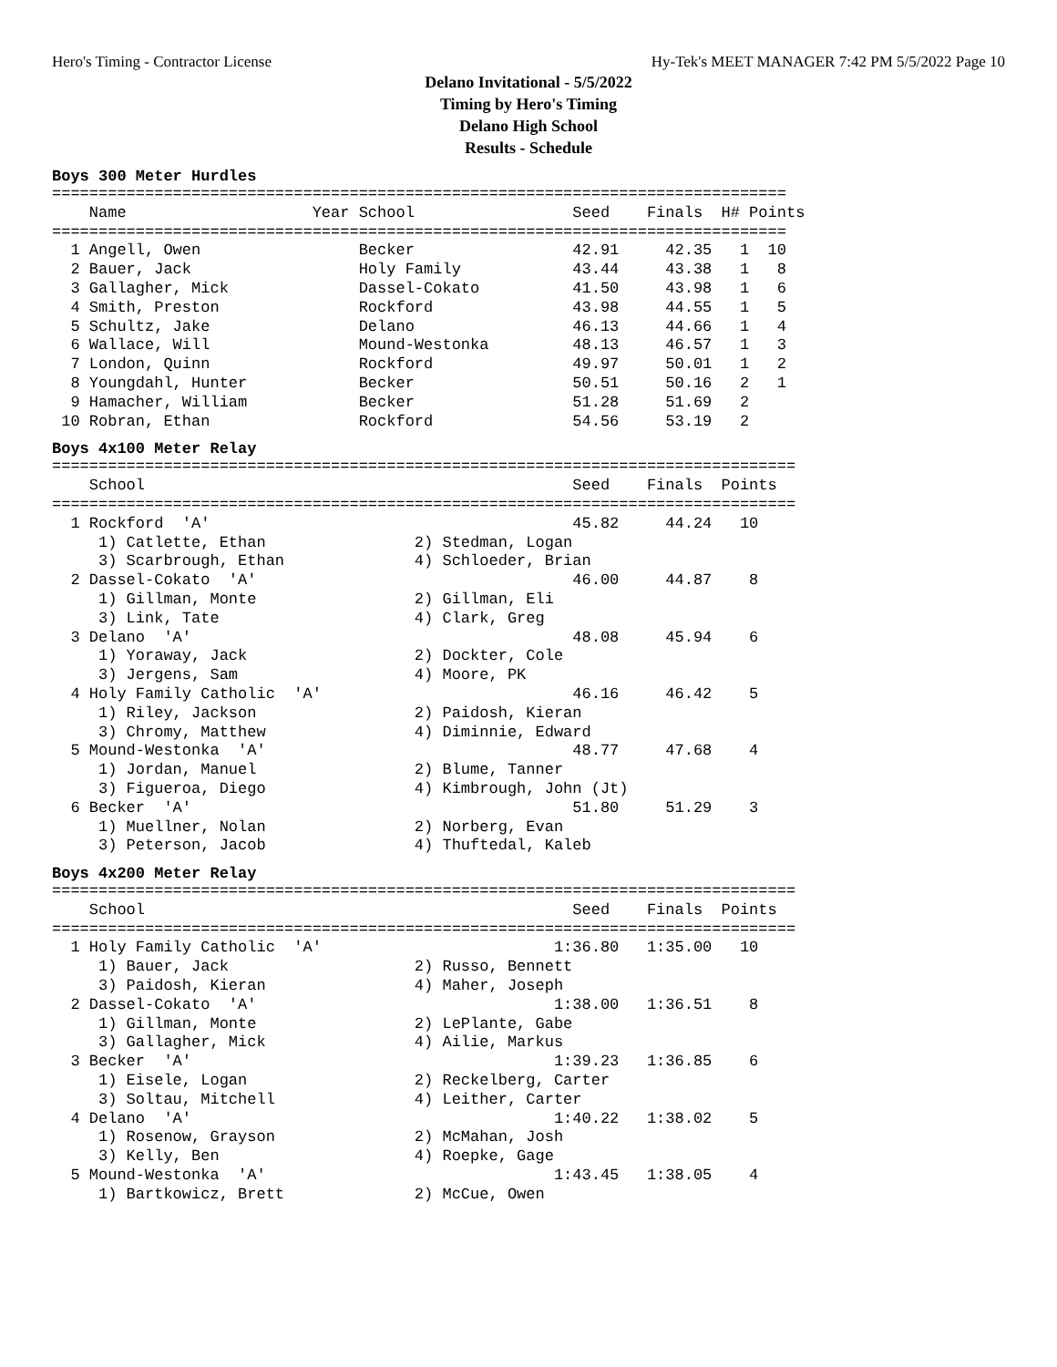Hero's Timing - Contractor License Hy-Tek's MEET MANAGER 7:42 PM 5/5/2022 Page 10
Delano Invitational - 5/5/2022
Timing by Hero's Timing
Delano High School
Results - Schedule
Boys 300 Meter Hurdles
===============================================================================
    Name                    Year School                 Seed    Finals  H# Points
===============================================================================
  1 Angell, Owen                 Becker                 42.91     42.35   1  10
  2 Bauer, Jack                  Holy Family            43.44     43.38   1   8
  3 Gallagher, Mick              Dassel-Cokato          41.50     43.98   1   6
  4 Smith, Preston               Rockford               43.98     44.55   1   5
  5 Schultz, Jake                Delano                 46.13     44.66   1   4
  6 Wallace, Will                Mound-Westonka         48.13     46.57   1   3
  7 London, Quinn                Rockford               49.97     50.01   1   2
  8 Youngdahl, Hunter            Becker                 50.51     50.16   2   1
  9 Hamacher, William            Becker                 51.28     51.69   2
 10 Robran, Ethan                Rockford               54.56     53.19   2
Boys 4x100 Meter Relay
================================================================================
    School                                              Seed    Finals  Points
================================================================================
  1 Rockford  'A'                                       45.82     44.24   10
     1) Catlette, Ethan                2) Stedman, Logan
     3) Scarbrough, Ethan              4) Schloeder, Brian
  2 Dassel-Cokato  'A'                                  46.00     44.87    8
     1) Gillman, Monte                 2) Gillman, Eli
     3) Link, Tate                     4) Clark, Greg
  3 Delano  'A'                                         48.08     45.94    6
     1) Yoraway, Jack                  2) Dockter, Cole
     3) Jergens, Sam                   4) Moore, PK
  4 Holy Family Catholic  'A'                           46.16     46.42    5
     1) Riley, Jackson                 2) Paidosh, Kieran
     3) Chromy, Matthew                4) Diminnie, Edward
  5 Mound-Westonka  'A'                                 48.77     47.68    4
     1) Jordan, Manuel                 2) Blume, Tanner
     3) Figueroa, Diego                4) Kimbrough, John (Jt)
  6 Becker  'A'                                         51.80     51.29    3
     1) Muellner, Nolan                2) Norberg, Evan
     3) Peterson, Jacob                4) Thuftedal, Kaleb
Boys 4x200 Meter Relay
================================================================================
    School                                              Seed    Finals  Points
================================================================================
  1 Holy Family Catholic  'A'                         1:36.80   1:35.00   10
     1) Bauer, Jack                    2) Russo, Bennett
     3) Paidosh, Kieran                4) Maher, Joseph
  2 Dassel-Cokato  'A'                                1:38.00   1:36.51    8
     1) Gillman, Monte                 2) LePlante, Gabe
     3) Gallagher, Mick                4) Ailie, Markus
  3 Becker  'A'                                       1:39.23   1:36.85    6
     1) Eisele, Logan                  2) Reckelberg, Carter
     3) Soltau, Mitchell               4) Leither, Carter
  4 Delano  'A'                                       1:40.22   1:38.02    5
     1) Rosenow, Grayson               2) McMahan, Josh
     3) Kelly, Ben                     4) Roepke, Gage
  5 Mound-Westonka  'A'                               1:43.45   1:38.05    4
     1) Bartkowicz, Brett              2) McCue, Owen